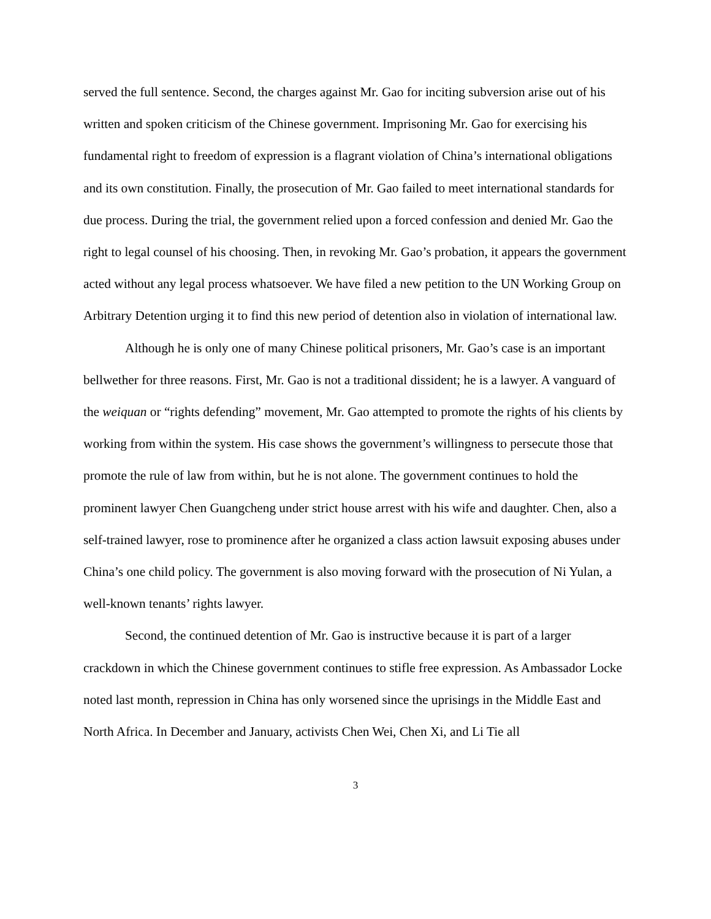served the full sentence. Second, the charges against Mr. Gao for inciting subversion arise out of his written and spoken criticism of the Chinese government. Imprisoning Mr. Gao for exercising his fundamental right to freedom of expression is a flagrant violation of China’s international obligations and its own constitution. Finally, the prosecution of Mr. Gao failed to meet international standards for due process. During the trial, the government relied upon a forced confession and denied Mr. Gao the right to legal counsel of his choosing. Then, in revoking Mr. Gao’s probation, it appears the government acted without any legal process whatsoever. We have filed a new petition to the UN Working Group on Arbitrary Detention urging it to find this new period of detention also in violation of international law.
Although he is only one of many Chinese political prisoners, Mr. Gao’s case is an important bellwether for three reasons. First, Mr. Gao is not a traditional dissident; he is a lawyer. A vanguard of the weiquan or “rights defending” movement, Mr. Gao attempted to promote the rights of his clients by working from within the system. His case shows the government’s willingness to persecute those that promote the rule of law from within, but he is not alone. The government continues to hold the prominent lawyer Chen Guangcheng under strict house arrest with his wife and daughter. Chen, also a self-trained lawyer, rose to prominence after he organized a class action lawsuit exposing abuses under China’s one child policy. The government is also moving forward with the prosecution of Ni Yulan, a well-known tenants’ rights lawyer.
Second, the continued detention of Mr. Gao is instructive because it is part of a larger crackdown in which the Chinese government continues to stifle free expression. As Ambassador Locke noted last month, repression in China has only worsened since the uprisings in the Middle East and North Africa. In December and January, activists Chen Wei, Chen Xi, and Li Tie all
3